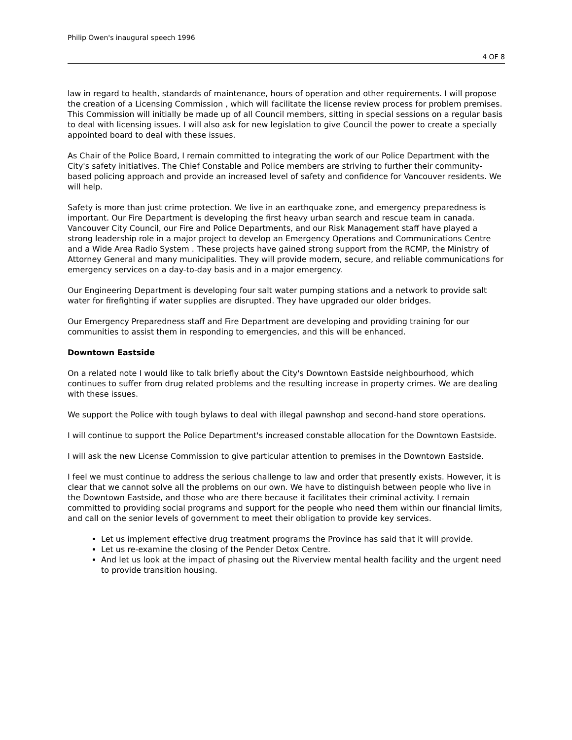Philip Owen's inaugural speech 1996
4 OF 8
law in regard to health, standards of maintenance, hours of operation and other requirements. I will propose the creation of a Licensing Commission , which will facilitate the license review process for problem premises. This Commission will initially be made up of all Council members, sitting in special sessions on a regular basis to deal with licensing issues. I will also ask for new legislation to give Council the power to create a specially appointed board to deal with these issues.
As Chair of the Police Board, I remain committed to integrating the work of our Police Department with the City's safety initiatives. The Chief Constable and Police members are striving to further their community-based policing approach and provide an increased level of safety and confidence for Vancouver residents. We will help.
Safety is more than just crime protection. We live in an earthquake zone, and emergency preparedness is important. Our Fire Department is developing the first heavy urban search and rescue team in canada. Vancouver City Council, our Fire and Police Departments, and our Risk Management staff have played a strong leadership role in a major project to develop an Emergency Operations and Communications Centre and a Wide Area Radio System . These projects have gained strong support from the RCMP, the Ministry of Attorney General and many municipalities. They will provide modern, secure, and reliable communications for emergency services on a day-to-day basis and in a major emergency.
Our Engineering Department is developing four salt water pumping stations and a network to provide salt water for firefighting if water supplies are disrupted. They have upgraded our older bridges.
Our Emergency Preparedness staff and Fire Department are developing and providing training for our communities to assist them in responding to emergencies, and this will be enhanced.
Downtown Eastside
On a related note I would like to talk briefly about the City's Downtown Eastside neighbourhood, which continues to suffer from drug related problems and the resulting increase in property crimes. We are dealing with these issues.
We support the Police with tough bylaws to deal with illegal pawnshop and second-hand store operations.
I will continue to support the Police Department's increased constable allocation for the Downtown Eastside.
I will ask the new License Commission to give particular attention to premises in the Downtown Eastside.
I feel we must continue to address the serious challenge to law and order that presently exists. However, it is clear that we cannot solve all the problems on our own. We have to distinguish between people who live in the Downtown Eastside, and those who are there because it facilitates their criminal activity. I remain committed to providing social programs and support for the people who need them within our financial limits, and call on the senior levels of government to meet their obligation to provide key services.
Let us implement effective drug treatment programs the Province has said that it will provide.
Let us re-examine the closing of the Pender Detox Centre.
And let us look at the impact of phasing out the Riverview mental health facility and the urgent need to provide transition housing.